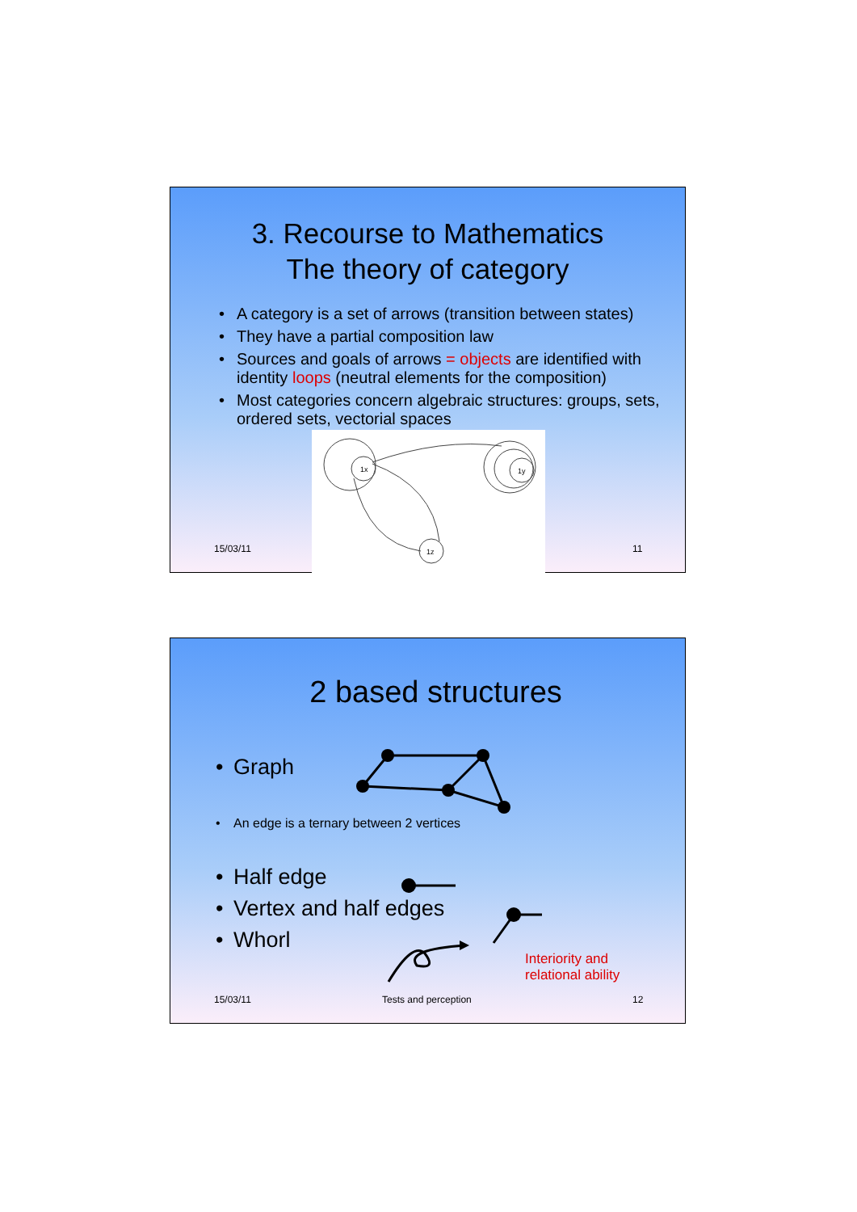3. Recourse to Mathematics
The theory of category
• A category is a set of arrows (transition between states)
• They have a partial composition law
• Sources and goals of arrows = objects are identified with identity loops (neutral elements for the composition)
• Most categories concern algebraic structures: groups, sets, ordered sets, vectorial spaces
1x
1y
1z
15/03/11 11
2 based structures
• Graph
• An edge is a ternary between 2 vertices
• Half edge
• Vertex and half edges
• Whorl
Interiority and
relational ability
15/03/11 Tests and perception 12